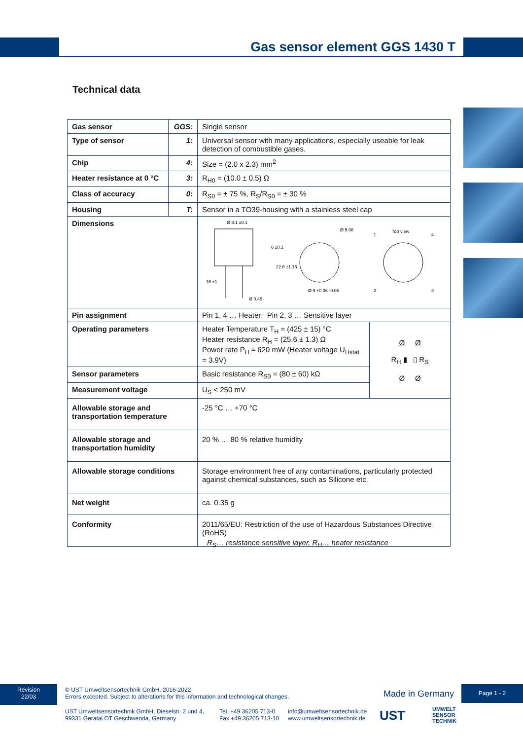Gas sensor element GGS 1430 T
Technical data
| Gas sensor | GGS: | Single sensor | |
| Type of sensor | 1: | Universal sensor with many applications, especially useable for leak detection of combustible gases. | |
| Chip | 4: | Size = (2.0 x 2.3) mm<sup>2</sup> | |
| Heater resistance at 0 °C | 3: | R<sub>H0</sub> = (10.0 ± 0.5) Ω | |
| Class of accuracy | 0: | R<sub>S0</sub> = ± 75 %, R<sub>S</sub>/R<sub>S0</sub> = ± 30 % | |
| Housing | T: | Sensor in a TO39-housing with a stainless steel cap | |
| Dimensions | | Ø 8.1 ±0.1 Ø 0.45 16 ±1 6 ±0.1 22.6 ±1.15 Ø 9 +0.06 -0.05 Ø 5.08 Top view 1 4 2 3 | |
| Pin assignment | | Pin 1, 4 … Heater; Pin 2, 3 … Sensitive layer | |
| Operating parameters | | Heater Temperature T<sub>H</sub> = (425 ± 15) °C Heater resistance R<sub>H</sub> = (25.6 ± 1.3) Ω Power rate P<sub>H</sub> ≈ 620 mW (Heater voltage U<sub>Hstat</sub> = 3.9V) | Ø Ø R<sub>H</sub> ▮ ▯ R<sub>S</sub> Ø Ø |
| Sensor parameters | | Basic resistance R<sub>S0</sub> = (80 ± 60) kΩ | |
| Measurement voltage | | U<sub>S</sub> < 250 mV | |
| Allowable storage and transportation temperature | | -25 °C … +70 °C | |
| Allowable storage and transportation humidity | | 20 % … 80 % relative humidity | |
| Allowable storage conditions | | Storage environment free of any contaminations, particularly protected against chemical substances, such as Silicone etc. | |
| Net weight | | ca. 0.35 g | |
| Conformity | | 2011/65/EU: Restriction of the use of Hazardous Substances Directive (RoHS) | |
R<sub>S</sub>… resistance sensitive layer, R<sub>H</sub>… heater resistance
Revision
22/03
© UST Umweltsensortechnik GmbH, 2016-2022
Errors excepted. Subject to alterations for this information and technological changes.
Made in Germany
Page 1 - 2
UST Umweltsensortechnik GmbH, Dieselstr. 2 und 4,
99331 Geratal OT Geschwenda, Germany
Tel. +49 36205 713-0
Fax +49 36205 713-10
info@umweltsensortechnik.de
www.umweltsensortechnik.de
UST
UMWELT
SENSOR
TECHNIK